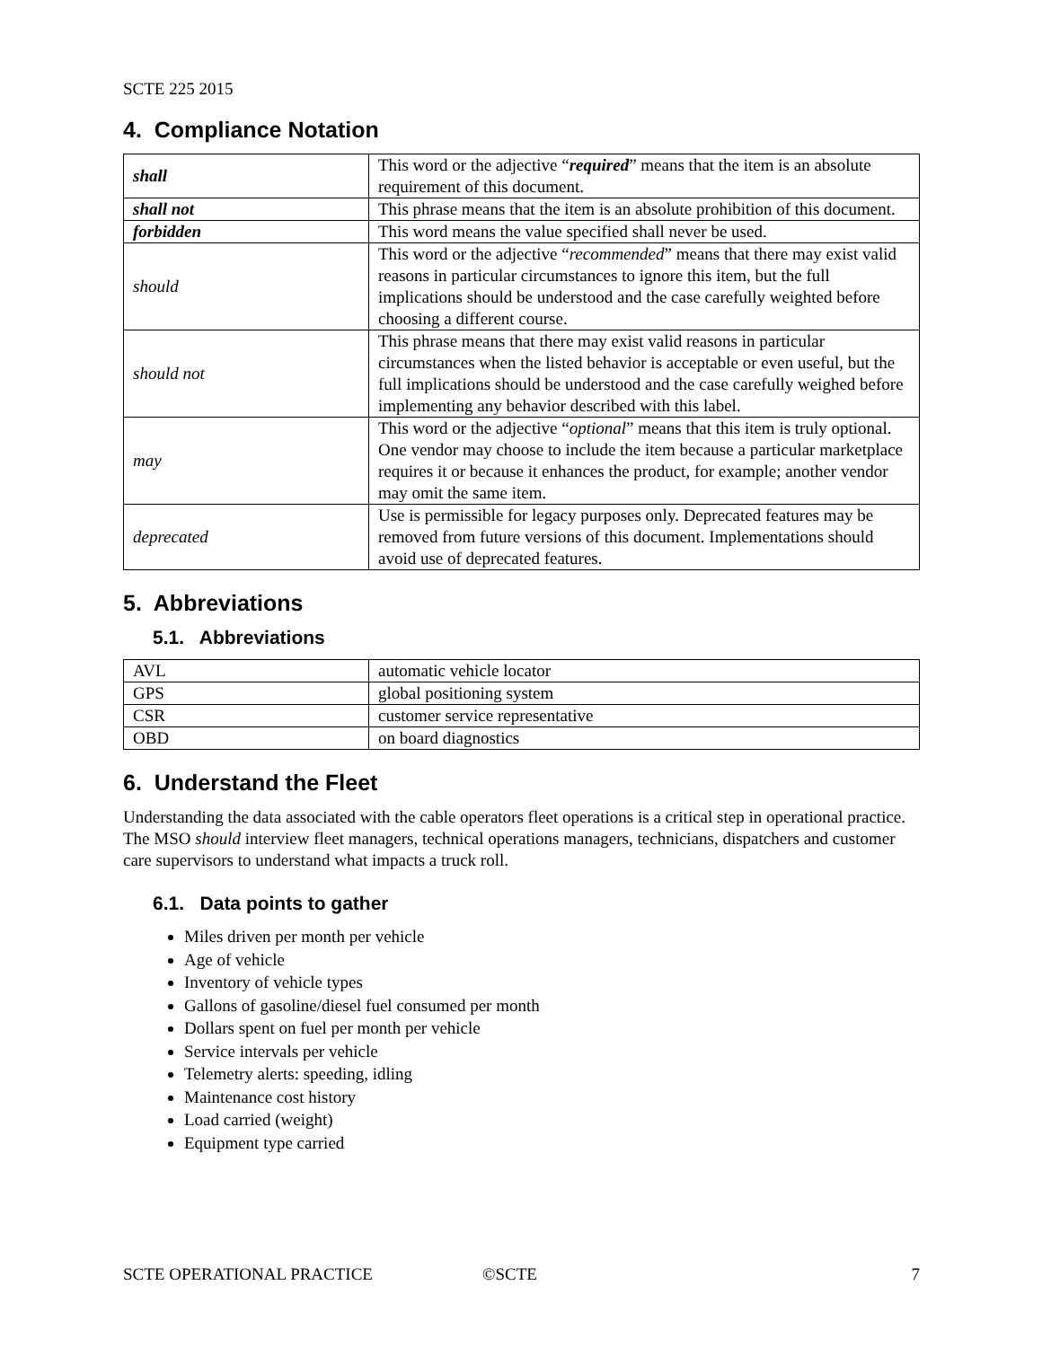SCTE 225 2015
4. Compliance Notation
| shall | This word or the adjective “ required ” means that the item is an absolute requirement of this document. |
| shall not | This phrase means that the item is an absolute prohibition of this document. |
| forbidden | This word means the value specified shall never be used. |
| should | This word or the adjective “ recommended ” means that there may exist valid reasons in particular circumstances to ignore this item, but the full implications should be understood and the case carefully weighted before choosing a different course. |
| should not | This phrase means that there may exist valid reasons in particular circumstances when the listed behavior is acceptable or even useful, but the full implications should be understood and the case carefully weighed before implementing any behavior described with this label. |
| may | This word or the adjective “ optional ” means that this item is truly optional. One vendor may choose to include the item because a particular marketplace requires it or because it enhances the product, for example; another vendor may omit the same item. |
| deprecated | Use is permissible for legacy purposes only. Deprecated features may be removed from future versions of this document. Implementations should avoid use of deprecated features. |
5. Abbreviations
5.1. Abbreviations
| AVL | automatic vehicle locator |
| GPS | global positioning system |
| CSR | customer service representative |
| OBD | on board diagnostics |
6. Understand the Fleet
Understanding the data associated with the cable operators fleet operations is a critical step in operational practice. The MSO should interview fleet managers, technical operations managers, technicians, dispatchers and customer care supervisors to understand what impacts a truck roll.
6.1. Data points to gather
Miles driven per month per vehicle
Age of vehicle
Inventory of vehicle types
Gallons of gasoline/diesel fuel consumed per month
Dollars spent on fuel per month per vehicle
Service intervals per vehicle
Telemetry alerts: speeding, idling
Maintenance cost history
Load carried (weight)
Equipment type carried
SCTE OPERATIONAL PRACTICE ©SCTE 7